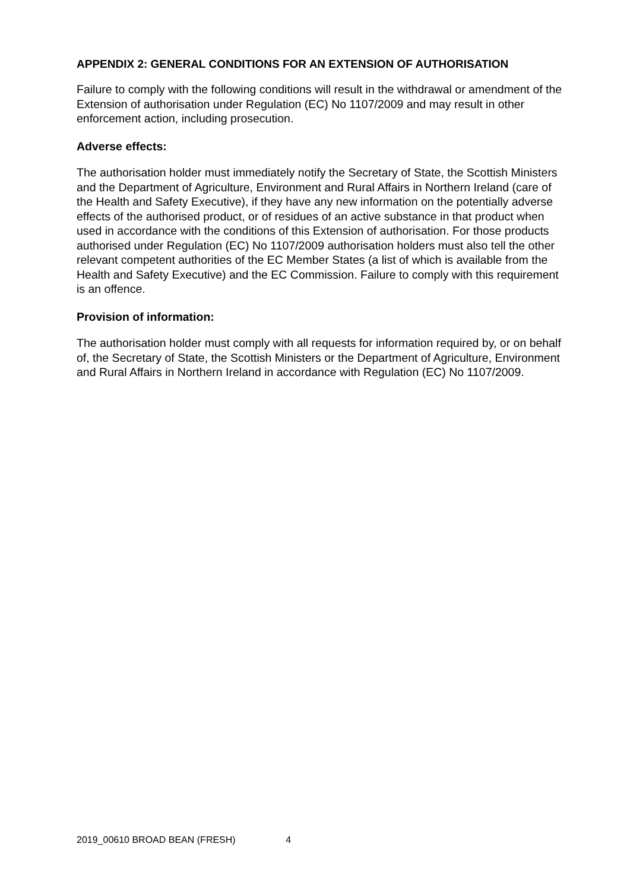APPENDIX 2: GENERAL CONDITIONS FOR AN EXTENSION OF AUTHORISATION
Failure to comply with the following conditions will result in the withdrawal or amendment of the Extension of authorisation under Regulation (EC) No 1107/2009 and may result in other enforcement action, including prosecution.
Adverse effects:
The authorisation holder must immediately notify the Secretary of State, the Scottish Ministers and the Department of Agriculture, Environment and Rural Affairs in Northern Ireland (care of the Health and Safety Executive), if they have any new information on the potentially adverse effects of the authorised product, or of residues of an active substance in that product when used in accordance with the conditions of this Extension of authorisation. For those products authorised under Regulation (EC) No 1107/2009 authorisation holders must also tell the other relevant competent authorities of the EC Member States (a list of which is available from the Health and Safety Executive) and the EC Commission. Failure to comply with this requirement is an offence.
Provision of information:
The authorisation holder must comply with all requests for information required by, or on behalf of, the Secretary of State, the Scottish Ministers or the Department of Agriculture, Environment and Rural Affairs in Northern Ireland in accordance with Regulation (EC) No 1107/2009.
2019_00610 BROAD BEAN (FRESH) 4